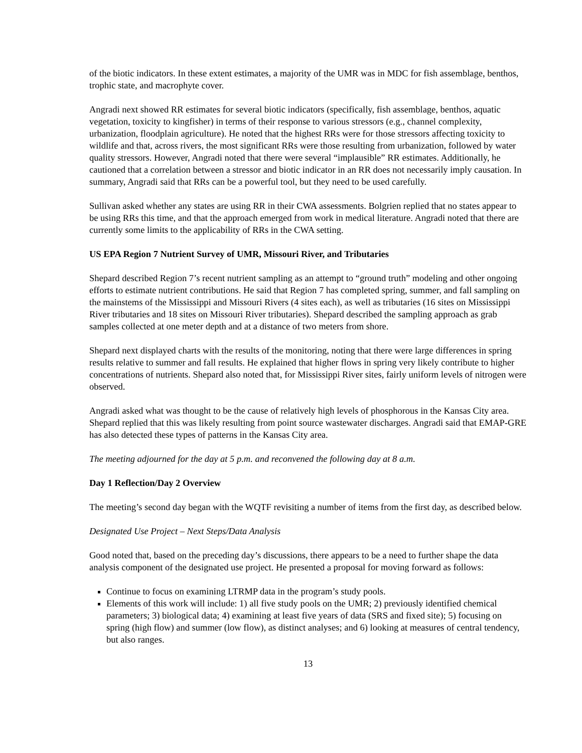of the biotic indicators. In these extent estimates, a majority of the UMR was in MDC for fish assemblage, benthos, trophic state, and macrophyte cover.
Angradi next showed RR estimates for several biotic indicators (specifically, fish assemblage, benthos, aquatic vegetation, toxicity to kingfisher) in terms of their response to various stressors (e.g., channel complexity, urbanization, floodplain agriculture). He noted that the highest RRs were for those stressors affecting toxicity to wildlife and that, across rivers, the most significant RRs were those resulting from urbanization, followed by water quality stressors. However, Angradi noted that there were several “implausible” RR estimates. Additionally, he cautioned that a correlation between a stressor and biotic indicator in an RR does not necessarily imply causation. In summary, Angradi said that RRs can be a powerful tool, but they need to be used carefully.
Sullivan asked whether any states are using RR in their CWA assessments. Bolgrien replied that no states appear to be using RRs this time, and that the approach emerged from work in medical literature. Angradi noted that there are currently some limits to the applicability of RRs in the CWA setting.
US EPA Region 7 Nutrient Survey of UMR, Missouri River, and Tributaries
Shepard described Region 7’s recent nutrient sampling as an attempt to “ground truth” modeling and other ongoing efforts to estimate nutrient contributions. He said that Region 7 has completed spring, summer, and fall sampling on the mainstems of the Mississippi and Missouri Rivers (4 sites each), as well as tributaries (16 sites on Mississippi River tributaries and 18 sites on Missouri River tributaries). Shepard described the sampling approach as grab samples collected at one meter depth and at a distance of two meters from shore.
Shepard next displayed charts with the results of the monitoring, noting that there were large differences in spring results relative to summer and fall results. He explained that higher flows in spring very likely contribute to higher concentrations of nutrients. Shepard also noted that, for Mississippi River sites, fairly uniform levels of nitrogen were observed.
Angradi asked what was thought to be the cause of relatively high levels of phosphorous in the Kansas City area. Shepard replied that this was likely resulting from point source wastewater discharges. Angradi said that EMAP-GRE has also detected these types of patterns in the Kansas City area.
The meeting adjourned for the day at 5 p.m. and reconvened the following day at 8 a.m.
Day 1 Reflection/Day 2 Overview
The meeting’s second day began with the WQTF revisiting a number of items from the first day, as described below.
Designated Use Project – Next Steps/Data Analysis
Good noted that, based on the preceding day’s discussions, there appears to be a need to further shape the data analysis component of the designated use project. He presented a proposal for moving forward as follows:
Continue to focus on examining LTRMP data in the program’s study pools.
Elements of this work will include: 1) all five study pools on the UMR; 2) previously identified chemical parameters; 3) biological data; 4) examining at least five years of data (SRS and fixed site); 5) focusing on spring (high flow) and summer (low flow), as distinct analyses; and 6) looking at measures of central tendency, but also ranges.
13